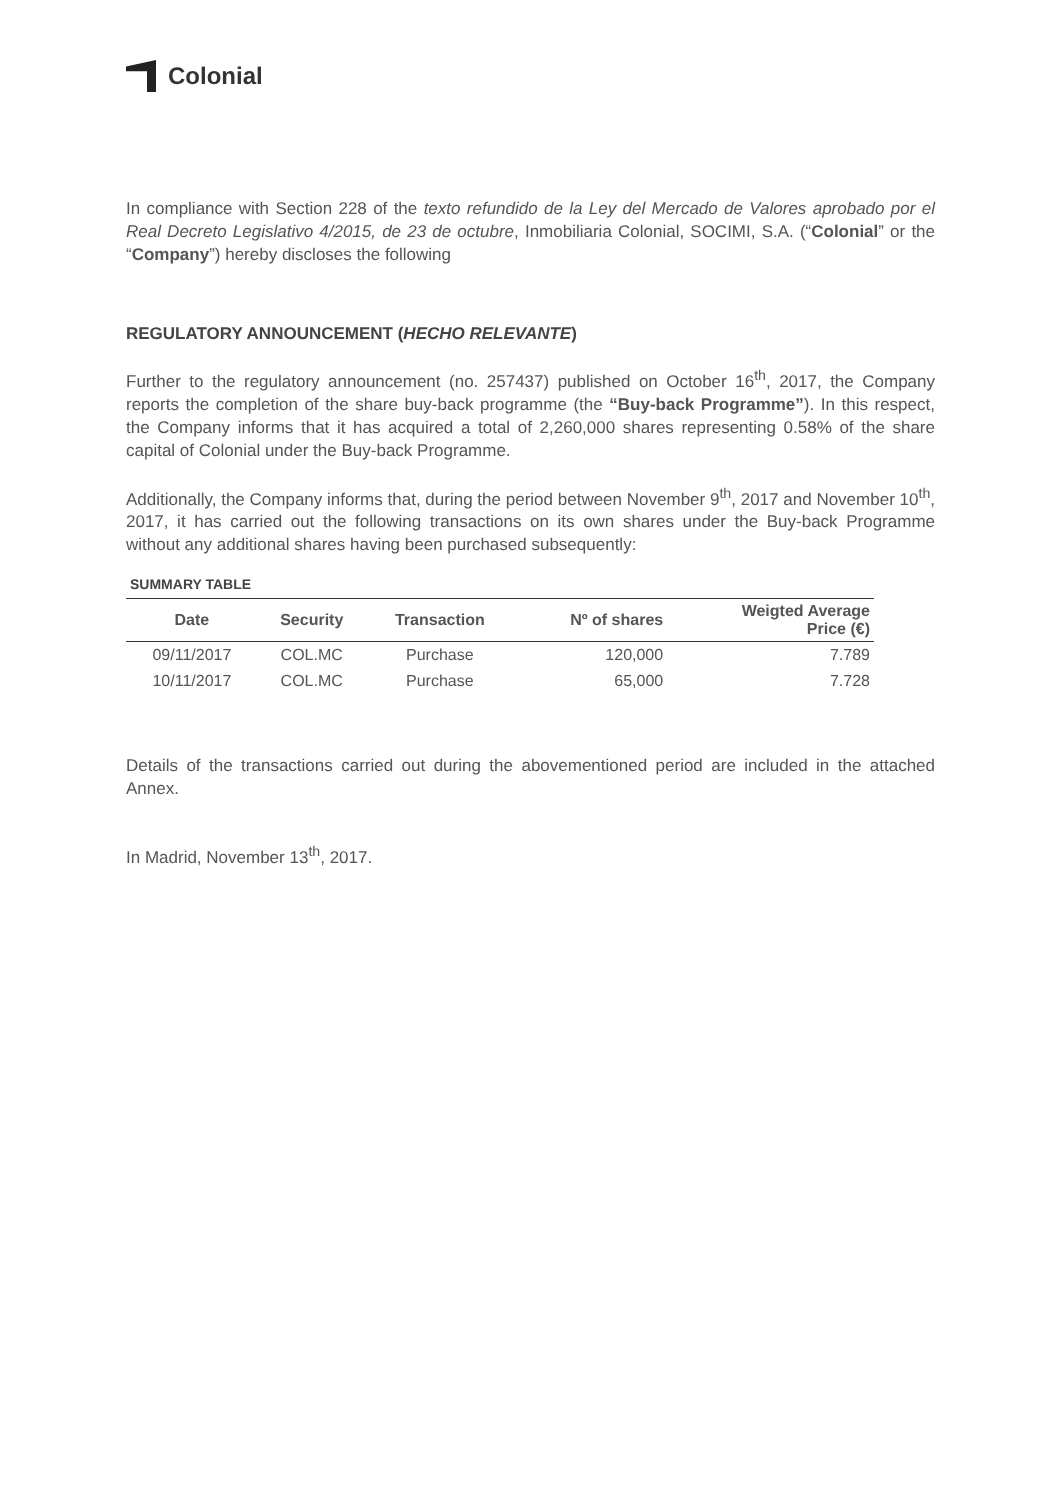Colonial
In compliance with Section 228 of the texto refundido de la Ley del Mercado de Valores aprobado por el Real Decreto Legislativo 4/2015, de 23 de octubre, Inmobiliaria Colonial, SOCIMI, S.A. (“Colonial” or the “Company”) hereby discloses the following
REGULATORY ANNOUNCEMENT (HECHO RELEVANTE)
Further to the regulatory announcement (no. 257437) published on October 16<sup>th</sup>, 2017, the Company reports the completion of the share buy-back programme (the “Buy-back Programme”). In this respect, the Company informs that it has acquired a total of 2,260,000 shares representing 0.58% of the share capital of Colonial under the Buy-back Programme.
Additionally, the Company informs that, during the period between November 9<sup>th</sup>, 2017 and November 10<sup>th</sup>, 2017, it has carried out the following transactions on its own shares under the Buy-back Programme without any additional shares having been purchased subsequently:
SUMMARY TABLE
| Date | Security | Transaction | Nº of shares | Weigted Average Price (€) |
| --- | --- | --- | --- | --- |
| 09/11/2017 | COL.MC | Purchase | 120,000 | 7.789 |
| 10/11/2017 | COL.MC | Purchase | 65,000 | 7.728 |
Details of the transactions carried out during the abovementioned period are included in the attached Annex.
In Madrid, November 13<sup>th</sup>, 2017.